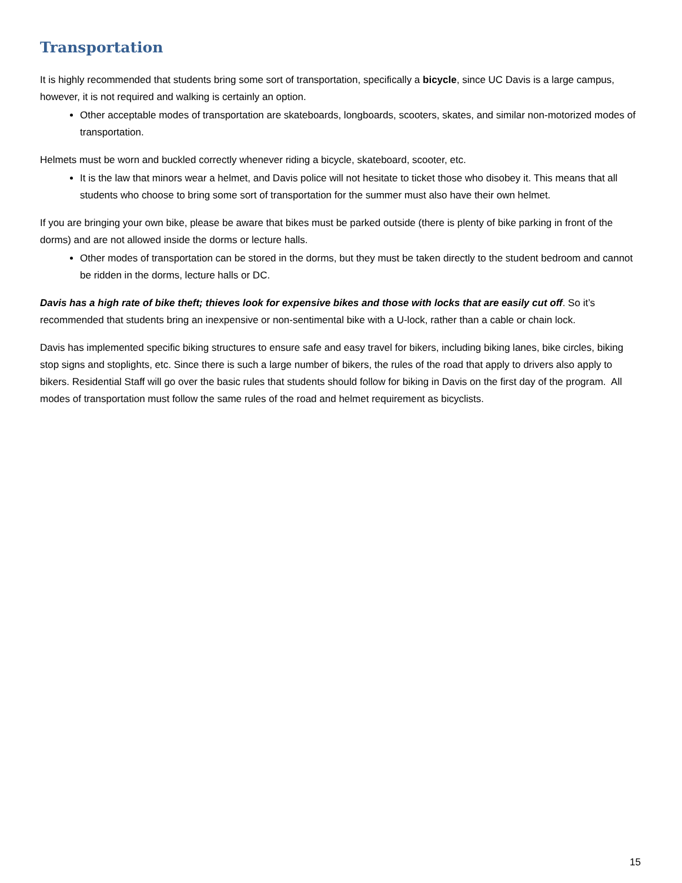Transportation
It is highly recommended that students bring some sort of transportation, specifically a bicycle, since UC Davis is a large campus, however, it is not required and walking is certainly an option.
Other acceptable modes of transportation are skateboards, longboards, scooters, skates, and similar non-motorized modes of transportation.
Helmets must be worn and buckled correctly whenever riding a bicycle, skateboard, scooter, etc.
It is the law that minors wear a helmet, and Davis police will not hesitate to ticket those who disobey it. This means that all students who choose to bring some sort of transportation for the summer must also have their own helmet.
If you are bringing your own bike, please be aware that bikes must be parked outside (there is plenty of bike parking in front of the dorms) and are not allowed inside the dorms or lecture halls.
Other modes of transportation can be stored in the dorms, but they must be taken directly to the student bedroom and cannot be ridden in the dorms, lecture halls or DC.
Davis has a high rate of bike theft; thieves look for expensive bikes and those with locks that are easily cut off. So it’s recommended that students bring an inexpensive or non-sentimental bike with a U-lock, rather than a cable or chain lock.
Davis has implemented specific biking structures to ensure safe and easy travel for bikers, including biking lanes, bike circles, biking stop signs and stoplights, etc. Since there is such a large number of bikers, the rules of the road that apply to drivers also apply to bikers. Residential Staff will go over the basic rules that students should follow for biking in Davis on the first day of the program. All modes of transportation must follow the same rules of the road and helmet requirement as bicyclists.
15